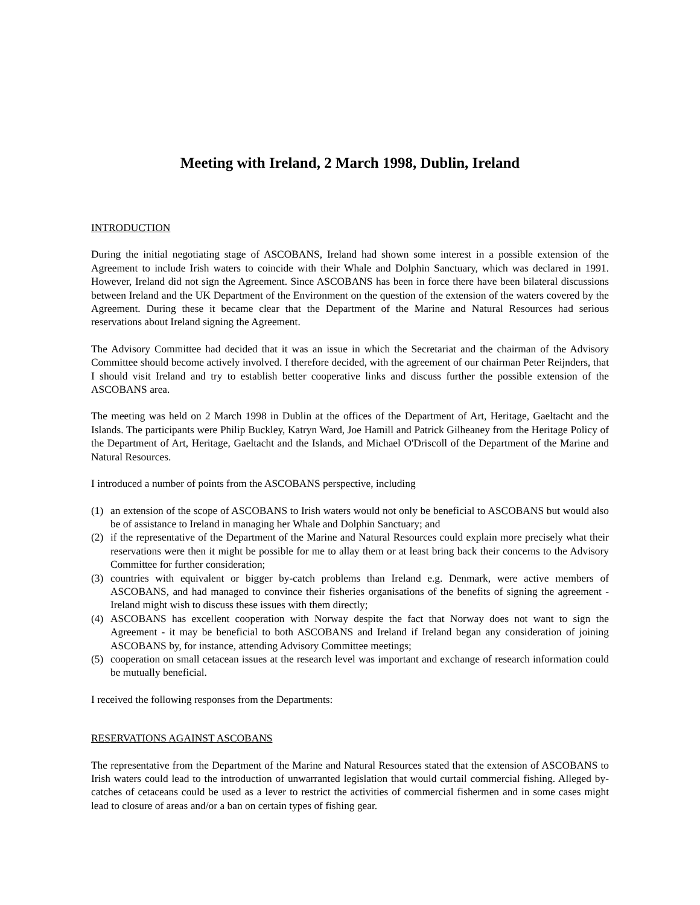Meeting with Ireland, 2 March 1998, Dublin, Ireland
INTRODUCTION
During the initial negotiating stage of ASCOBANS, Ireland had shown some interest in a possible extension of the Agreement to include Irish waters to coincide with their Whale and Dolphin Sanctuary, which was declared in 1991. However, Ireland did not sign the Agreement. Since ASCOBANS has been in force there have been bilateral discussions between Ireland and the UK Department of the Environment on the question of the extension of the waters covered by the Agreement. During these it became clear that the Department of the Marine and Natural Resources had serious reservations about Ireland signing the Agreement.
The Advisory Committee had decided that it was an issue in which the Secretariat and the chairman of the Advisory Committee should become actively involved. I therefore decided, with the agreement of our chairman Peter Reijnders, that I should visit Ireland and try to establish better cooperative links and discuss further the possible extension of the ASCOBANS area.
The meeting was held on 2 March 1998 in Dublin at the offices of the Department of Art, Heritage, Gaeltacht and the Islands. The participants were Philip Buckley, Katryn Ward, Joe Hamill and Patrick Gilheaney from the Heritage Policy of the Department of Art, Heritage, Gaeltacht and the Islands, and Michael O'Driscoll of the Department of the Marine and Natural Resources.
I introduced a number of points from the ASCOBANS perspective, including
(1) an extension of the scope of ASCOBANS to Irish waters would not only be beneficial to ASCOBANS but would also be of assistance to Ireland in managing her Whale and Dolphin Sanctuary; and
(2) if the representative of the Department of the Marine and Natural Resources could explain more precisely what their reservations were then it might be possible for me to allay them or at least bring back their concerns to the Advisory Committee for further consideration;
(3) countries with equivalent or bigger by-catch problems than Ireland e.g. Denmark, were active members of ASCOBANS, and had managed to convince their fisheries organisations of the benefits of signing the agreement - Ireland might wish to discuss these issues with them directly;
(4) ASCOBANS has excellent cooperation with Norway despite the fact that Norway does not want to sign the Agreement - it may be beneficial to both ASCOBANS and Ireland if Ireland began any consideration of joining ASCOBANS by, for instance, attending Advisory Committee meetings;
(5) cooperation on small cetacean issues at the research level was important and exchange of research information could be mutually beneficial.
I received the following responses from the Departments:
RESERVATIONS AGAINST ASCOBANS
The representative from the Department of the Marine and Natural Resources stated that the extension of ASCOBANS to Irish waters could lead to the introduction of unwarranted legislation that would curtail commercial fishing. Alleged by-catches of cetaceans could be used as a lever to restrict the activities of commercial fishermen and in some cases might lead to closure of areas and/or a ban on certain types of fishing gear.